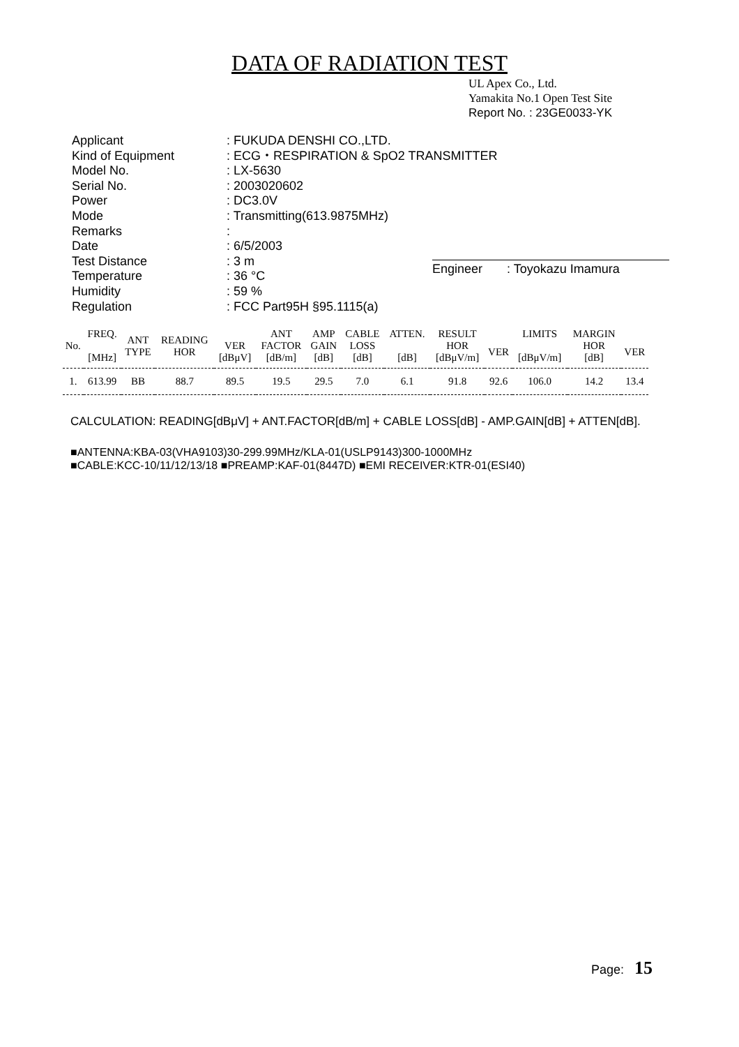DATA OF RADIATION TEST
UL Apex Co., Ltd.
Yamakita No.1 Open Test Site
Report No. : 23GE0033-YK
| Applicant | : FUKUDA DENSHI CO.,LTD. |
| Kind of Equipment | : ECG・RESPIRATION & SpO2 TRANSMITTER |
| Model No. | : LX-5630 |
| Serial No. | : 2003020602 |
| Power | : DC3.0V |
| Mode | : Transmitting(613.9875MHz) |
| Remarks | : |
| Date | : 6/5/2003 |
| Test Distance | : 3 m |
| Temperature | : 36 °C |
| Humidity | : 59 % |
| Regulation | : FCC Part95H §95.1115(a) |
Engineer : Toyokazu Imamura
| No. | FREQ. [MHz] | ANT TYPE | READING HOR | VER [dBμV] | ANT FACTOR [dB/m] | AMP GAIN [dB] | CABLE LOSS [dB] | ATTEN. [dB] | RESULT HOR [dBμV/m] | VER | LIMITS [dBμV/m] | MARGIN HOR [dB] | VER |
| --- | --- | --- | --- | --- | --- | --- | --- | --- | --- | --- | --- | --- | --- |
| 1. | 613.99 | BB | 88.7 | 89.5 | 19.5 | 29.5 | 7.0 | 6.1 | 91.8 | 92.6 | 106.0 | 14.2 | 13.4 |
CALCULATION: READING[dBμV] + ANT.FACTOR[dB/m] + CABLE LOSS[dB] - AMP.GAIN[dB] + ATTEN[dB].
■ANTENNA:KBA-03(VHA9103)30-299.99MHz/KLA-01(USLP9143)300-1000MHz
■CABLE:KCC-10/11/12/13/18 ■PREAMP:KAF-01(8447D) ■EMI RECEIVER:KTR-01(ESI40)
Page: 15